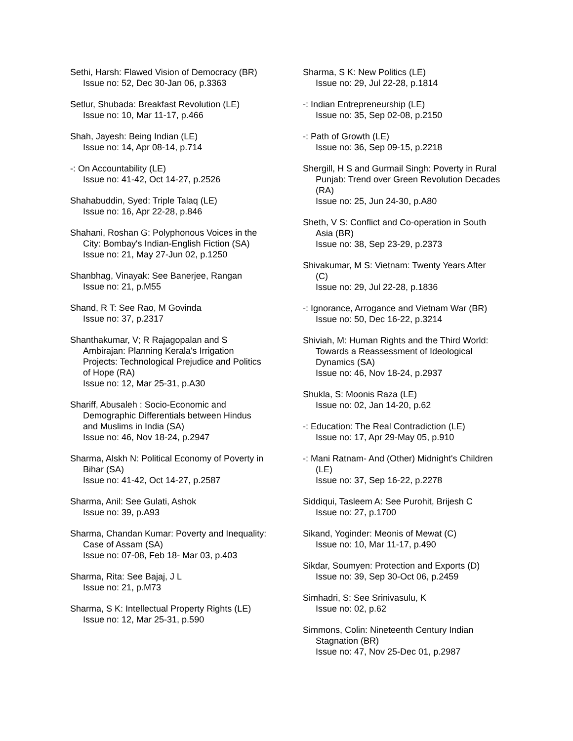Sethi, Harsh: Flawed Vision of Democracy (BR)
Issue no: 52, Dec 30-Jan 06, p.3363
Setlur, Shubada: Breakfast Revolution (LE)
Issue no: 10, Mar 11-17, p.466
Shah, Jayesh: Being Indian (LE)
Issue no: 14, Apr 08-14, p.714
-: On Accountability (LE)
Issue no: 41-42, Oct 14-27, p.2526
Shahabuddin, Syed: Triple Talaq (LE)
Issue no: 16, Apr 22-28, p.846
Shahani, Roshan G: Polyphonous Voices in the City: Bombay's Indian-English Fiction (SA)
Issue no: 21, May 27-Jun 02, p.1250
Shanbhag, Vinayak: See Banerjee, Rangan
Issue no: 21, p.M55
Shand, R T: See Rao, M Govinda
Issue no: 37, p.2317
Shanthakumar, V; R Rajagopalan and S Ambirajan: Planning Kerala's Irrigation Projects: Technological Prejudice and Politics of Hope (RA)
Issue no: 12, Mar 25-31, p.A30
Shariff, Abusaleh : Socio-Economic and Demographic Differentials between Hindus and Muslims in India (SA)
Issue no: 46, Nov 18-24, p.2947
Sharma, Alskh N: Political Economy of Poverty in Bihar (SA)
Issue no: 41-42, Oct 14-27, p.2587
Sharma, Anil: See Gulati, Ashok
Issue no: 39, p.A93
Sharma, Chandan Kumar: Poverty and Inequality: Case of Assam (SA)
Issue no: 07-08, Feb 18- Mar 03, p.403
Sharma, Rita: See Bajaj, J L
Issue no: 21, p.M73
Sharma, S K: Intellectual Property Rights (LE)
Issue no: 12, Mar 25-31, p.590
Sharma, S K: New Politics (LE)
Issue no: 29, Jul 22-28, p.1814
-: Indian Entrepreneurship (LE)
Issue no: 35, Sep 02-08, p.2150
-: Path of Growth (LE)
Issue no: 36, Sep 09-15, p.2218
Shergill, H S and Gurmail Singh: Poverty in Rural Punjab: Trend over Green Revolution Decades (RA)
Issue no: 25, Jun 24-30, p.A80
Sheth, V S: Conflict and Co-operation in South Asia (BR)
Issue no: 38, Sep 23-29, p.2373
Shivakumar, M S: Vietnam: Twenty Years After (C)
Issue no: 29, Jul 22-28, p.1836
-: Ignorance, Arrogance and Vietnam War (BR)
Issue no: 50, Dec 16-22, p.3214
Shiviah, M: Human Rights and the Third World: Towards a Reassessment of Ideological Dynamics (SA)
Issue no: 46, Nov 18-24, p.2937
Shukla, S: Moonis Raza (LE)
Issue no: 02, Jan 14-20, p.62
-: Education: The Real Contradiction (LE)
Issue no: 17, Apr 29-May 05, p.910
-: Mani Ratnam- And (Other) Midnight's Children (LE)
Issue no: 37, Sep 16-22, p.2278
Siddiqui, Tasleem A: See Purohit, Brijesh C
Issue no: 27, p.1700
Sikand, Yoginder: Meonis of Mewat (C)
Issue no: 10, Mar 11-17, p.490
Sikdar, Soumyen: Protection and Exports (D)
Issue no: 39, Sep 30-Oct 06, p.2459
Simhadri, S: See Srinivasulu, K
Issue no: 02, p.62
Simmons, Colin: Nineteenth Century Indian Stagnation (BR)
Issue no: 47, Nov 25-Dec 01, p.2987